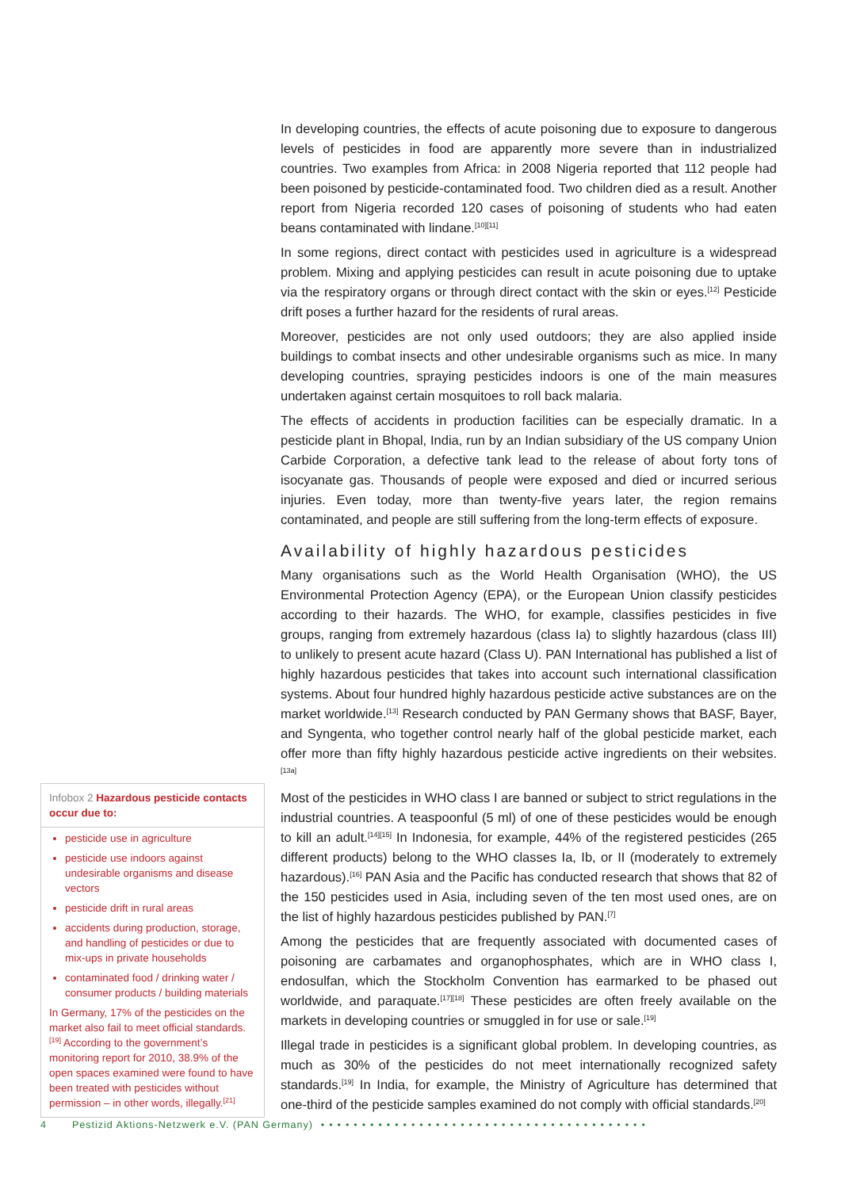In developing countries, the effects of acute poisoning due to exposure to dangerous levels of pesticides in food are apparently more severe than in industrialized countries. Two examples from Africa: in 2008 Nigeria reported that 112 people had been poisoned by pesticide-contaminated food. Two children died as a result. Another report from Nigeria recorded 120 cases of poisoning of students who had eaten beans contaminated with lindane.<sup>[10][11]</sup>
In some regions, direct contact with pesticides used in agriculture is a widespread problem. Mixing and applying pesticides can result in acute poisoning due to uptake via the respiratory organs or through direct contact with the skin or eyes.<sup>[12]</sup> Pesticide drift poses a further hazard for the residents of rural areas.
Moreover, pesticides are not only used outdoors; they are also applied inside buildings to combat insects and other undesirable organisms such as mice. In many developing countries, spraying pesticides indoors is one of the main measures undertaken against certain mosquitoes to roll back malaria.
The effects of accidents in production facilities can be especially dramatic. In a pesticide plant in Bhopal, India, run by an Indian subsidiary of the US company Union Carbide Corporation, a defective tank lead to the release of about forty tons of isocyanate gas. Thousands of people were exposed and died or incurred serious injuries. Even today, more than twenty-five years later, the region remains contaminated, and people are still suffering from the long-term effects of exposure.
Availability of highly hazardous pesticides
Many organisations such as the World Health Organisation (WHO), the US Environmental Protection Agency (EPA), or the European Union classify pesticides according to their hazards. The WHO, for example, classifies pesticides in five groups, ranging from extremely hazardous (class Ia) to slightly hazardous (class III) to unlikely to present acute hazard (Class U). PAN International has published a list of highly hazardous pesticides that takes into account such international classification systems. About four hundred highly hazardous pesticide active substances are on the market worldwide.<sup>[13]</sup> Research conducted by PAN Germany shows that BASF, Bayer, and Syngenta, who together control nearly half of the global pesticide market, each offer more than fifty highly hazardous pesticide active ingredients on their websites.<sup>[13a]</sup>
Most of the pesticides in WHO class I are banned or subject to strict regulations in the industrial countries. A teaspoonful (5 ml) of one of these pesticides would be enough to kill an adult.<sup>[14][15]</sup> In Indonesia, for example, 44% of the registered pesticides (265 different products) belong to the WHO classes Ia, Ib, or II (moderately to extremely hazardous).<sup>[16]</sup> PAN Asia and the Pacific has conducted research that shows that 82 of the 150 pesticides used in Asia, including seven of the ten most used ones, are on the list of highly hazardous pesticides published by PAN.<sup>[7]</sup>
Among the pesticides that are frequently associated with documented cases of poisoning are carbamates and organophosphates, which are in WHO class I, endosulfan, which the Stockholm Convention has earmarked to be phased out worldwide, and paraquate.<sup>[17][18]</sup> These pesticides are often freely available on the markets in developing countries or smuggled in for use or sale.<sup>[19]</sup>
Illegal trade in pesticides is a significant global problem. In developing countries, as much as 30% of the pesticides do not meet internationally recognized safety standards.<sup>[19]</sup> In India, for example, the Ministry of Agriculture has determined that one-third of the pesticide samples examined do not comply with official standards.<sup>[20]</sup>
Infobox 2 Hazardous pesticide contacts occur due to:
pesticide use in agriculture
pesticide use indoors against undesirable organisms and disease vectors
pesticide drift in rural areas
accidents during production, storage, and handling of pesticides or due to mix-ups in private households
contaminated food / drinking water / consumer products / building materials
In Germany, 17% of the pesticides on the market also fail to meet official standards.<sup>[19]</sup> According to the government’s monitoring report for 2010, 38.9% of the open spaces examined were found to have been treated with pesticides without permission – in other words, illegally.<sup>[21]</sup>
4 Pestizid Aktions-Netzwerk e.V. (PAN Germany) ••••••••••••••••••••••••••••••••••••••••